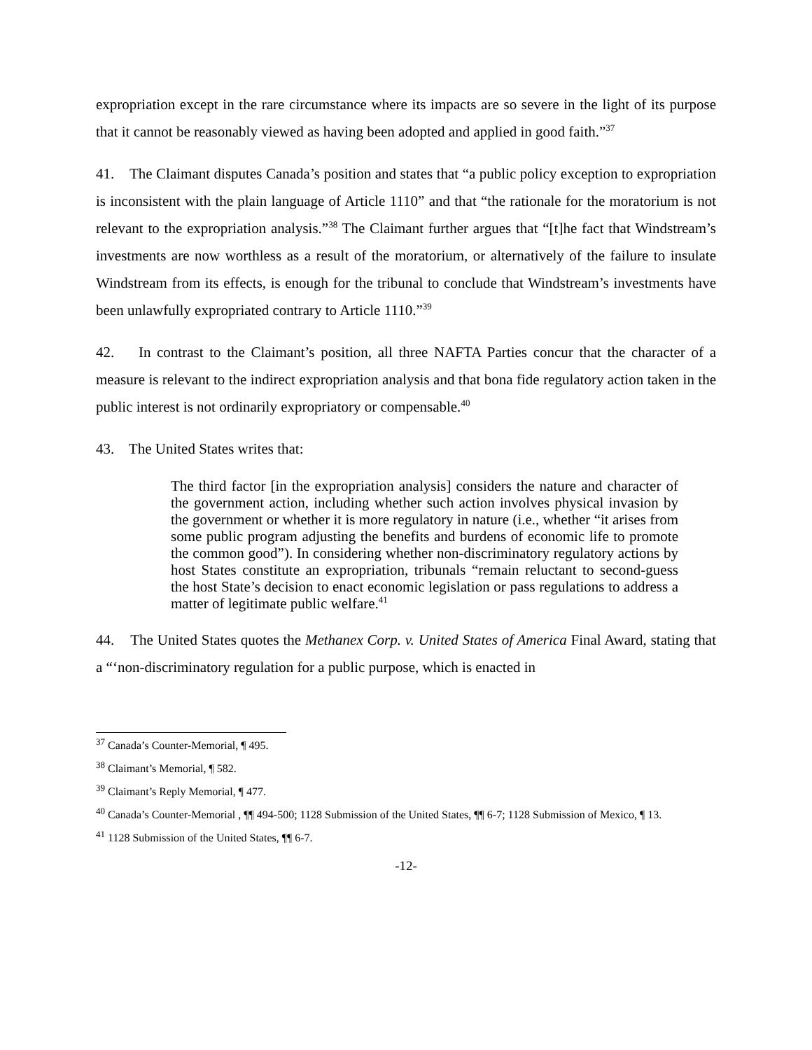expropriation except in the rare circumstance where its impacts are so severe in the light of its purpose that it cannot be reasonably viewed as having been adopted and applied in good faith.”<sup>37</sup>
41. The Claimant disputes Canada’s position and states that “a public policy exception to expropriation is inconsistent with the plain language of Article 1110” and that “the rationale for the moratorium is not relevant to the expropriation analysis.”<sup>38</sup> The Claimant further argues that “[t]he fact that Windstream’s investments are now worthless as a result of the moratorium, or alternatively of the failure to insulate Windstream from its effects, is enough for the tribunal to conclude that Windstream’s investments have been unlawfully expropriated contrary to Article 1110.”<sup>39</sup>
42. In contrast to the Claimant’s position, all three NAFTA Parties concur that the character of a measure is relevant to the indirect expropriation analysis and that bona fide regulatory action taken in the public interest is not ordinarily expropriatory or compensable.<sup>40</sup>
43. The United States writes that:
The third factor [in the expropriation analysis] considers the nature and character of the government action, including whether such action involves physical invasion by the government or whether it is more regulatory in nature (i.e., whether “it arises from some public program adjusting the benefits and burdens of economic life to promote the common good”). In considering whether non-discriminatory regulatory actions by host States constitute an expropriation, tribunals “remain reluctant to second-guess the host State’s decision to enact economic legislation or pass regulations to address a matter of legitimate public welfare.<sup>41</sup>
44. The United States quotes the Methanex Corp. v. United States of America Final Award, stating that a “‘non-discriminatory regulation for a public purpose, which is enacted in
<sup>37</sup> Canada’s Counter-Memorial, ¶ 495.
<sup>38</sup> Claimant’s Memorial, ¶ 582.
<sup>39</sup> Claimant’s Reply Memorial, ¶ 477.
<sup>40</sup> Canada’s Counter-Memorial , ¶¶ 494-500; 1128 Submission of the United States, ¶¶ 6-7; 1128 Submission of Mexico, ¶ 13.
<sup>41</sup> 1128 Submission of the United States, ¶¶ 6-7.
-12-